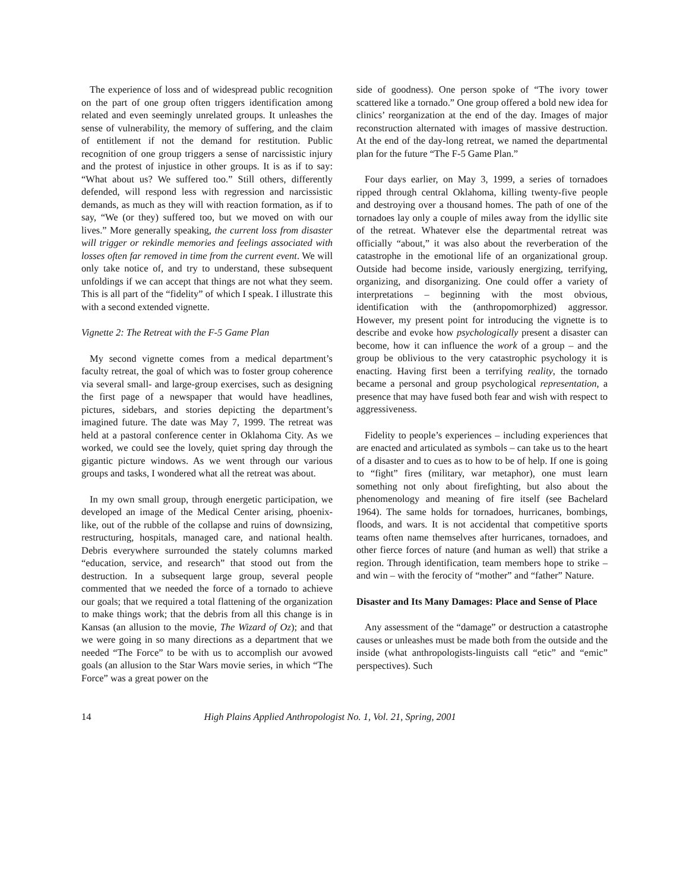The experience of loss and of widespread public recognition on the part of one group often triggers identification among related and even seemingly unrelated groups. It unleashes the sense of vulnerability, the memory of suffering, and the claim of entitlement if not the demand for restitution. Public recognition of one group triggers a sense of narcissistic injury and the protest of injustice in other groups. It is as if to say: “What about us? We suffered too.” Still others, differently defended, will respond less with regression and narcissistic demands, as much as they will with reaction formation, as if to say, “We (or they) suffered too, but we moved on with our lives.” More generally speaking, the current loss from disaster will trigger or rekindle memories and feelings associated with losses often far removed in time from the current event. We will only take notice of, and try to understand, these subsequent unfoldings if we can accept that things are not what they seem. This is all part of the “fidelity” of which I speak. I illustrate this with a second extended vignette.
Vignette 2: The Retreat with the F-5 Game Plan
My second vignette comes from a medical department’s faculty retreat, the goal of which was to foster group coherence via several small- and large-group exercises, such as designing the first page of a newspaper that would have headlines, pictures, sidebars, and stories depicting the department’s imagined future. The date was May 7, 1999. The retreat was held at a pastoral conference center in Oklahoma City. As we worked, we could see the lovely, quiet spring day through the gigantic picture windows. As we went through our various groups and tasks, I wondered what all the retreat was about.
In my own small group, through energetic participation, we developed an image of the Medical Center arising, phoenix-like, out of the rubble of the collapse and ruins of downsizing, restructuring, hospitals, managed care, and national health. Debris everywhere surrounded the stately columns marked “education, service, and research” that stood out from the destruction. In a subsequent large group, several people commented that we needed the force of a tornado to achieve our goals; that we required a total flattening of the organization to make things work; that the debris from all this change is in Kansas (an allusion to the movie, The Wizard of Oz); and that we were going in so many directions as a department that we needed “The Force” to be with us to accomplish our avowed goals (an allusion to the Star Wars movie series, in which “The Force” was a great power on the
side of goodness). One person spoke of “The ivory tower scattered like a tornado.” One group offered a bold new idea for clinics’ reorganization at the end of the day. Images of major reconstruction alternated with images of massive destruction. At the end of the day-long retreat, we named the departmental plan for the future “The F-5 Game Plan.”
Four days earlier, on May 3, 1999, a series of tornadoes ripped through central Oklahoma, killing twenty-five people and destroying over a thousand homes. The path of one of the tornadoes lay only a couple of miles away from the idyllic site of the retreat. Whatever else the departmental retreat was officially “about,” it was also about the reverberation of the catastrophe in the emotional life of an organizational group. Outside had become inside, variously energizing, terrifying, organizing, and disorganizing. One could offer a variety of interpretations – beginning with the most obvious, identification with the (anthropomorphized) aggressor. However, my present point for introducing the vignette is to describe and evoke how psychologically present a disaster can become, how it can influence the work of a group – and the group be oblivious to the very catastrophic psychology it is enacting. Having first been a terrifying reality, the tornado became a personal and group psychological representation, a presence that may have fused both fear and wish with respect to aggressiveness.
Fidelity to people’s experiences – including experiences that are enacted and articulated as symbols – can take us to the heart of a disaster and to cues as to how to be of help. If one is going to “fight” fires (military, war metaphor), one must learn something not only about firefighting, but also about the phenomenology and meaning of fire itself (see Bachelard 1964). The same holds for tornadoes, hurricanes, bombings, floods, and wars. It is not accidental that competitive sports teams often name themselves after hurricanes, tornadoes, and other fierce forces of nature (and human as well) that strike a region. Through identification, team members hope to strike – and win – with the ferocity of “mother” and “father” Nature.
Disaster and Its Many Damages: Place and Sense of Place
Any assessment of the “damage” or destruction a catastrophe causes or unleashes must be made both from the outside and the inside (what anthropologists-linguists call “etic” and “emic” perspectives). Such
14 High Plains Applied Anthropologist No. 1, Vol. 21, Spring, 2001